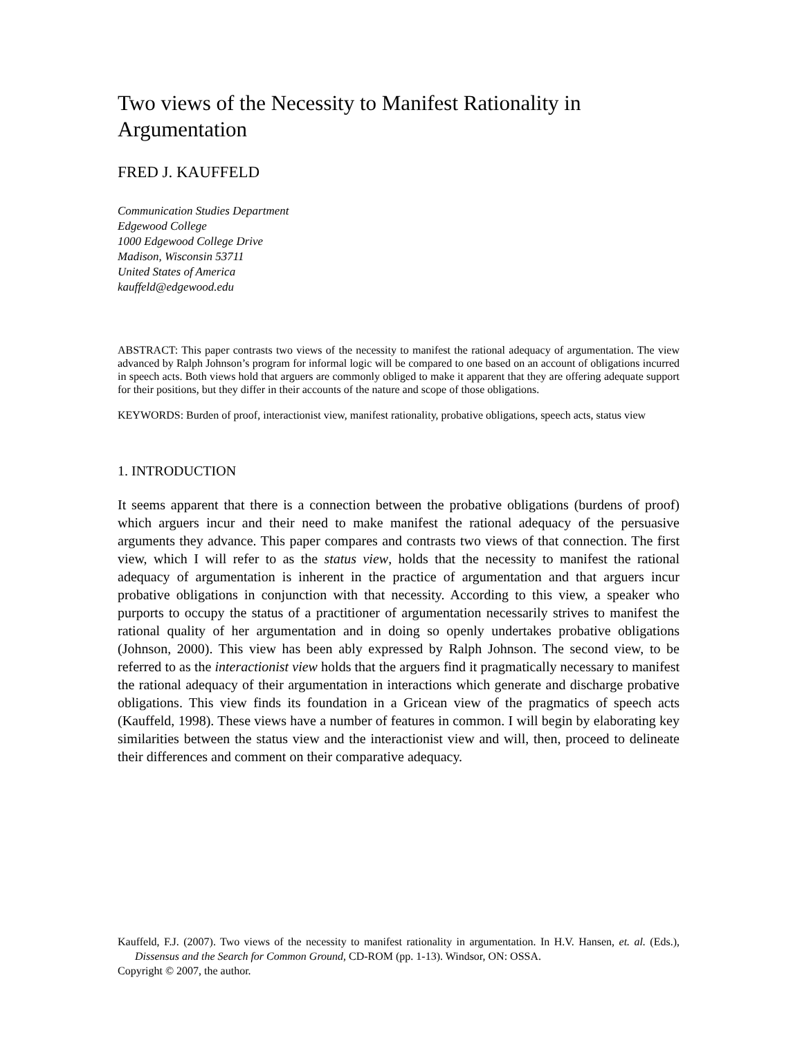Two views of the Necessity to Manifest Rationality in Argumentation
FRED J. KAUFFELD
Communication Studies Department
Edgewood College
1000 Edgewood College Drive
Madison, Wisconsin 53711
United States of America
kauffeld@edgewood.edu
ABSTRACT: This paper contrasts two views of the necessity to manifest the rational adequacy of argumentation. The view advanced by Ralph Johnson’s program for informal logic will be compared to one based on an account of obligations incurred in speech acts. Both views hold that arguers are commonly obliged to make it apparent that they are offering adequate support for their positions, but they differ in their accounts of the nature and scope of those obligations.
KEYWORDS: Burden of proof, interactionist view, manifest rationality, probative obligations, speech acts, status view
1. INTRODUCTION
It seems apparent that there is a connection between the probative obligations (burdens of proof) which arguers incur and their need to make manifest the rational adequacy of the persuasive arguments they advance. This paper compares and contrasts two views of that connection. The first view, which I will refer to as the status view, holds that the necessity to manifest the rational adequacy of argumentation is inherent in the practice of argumentation and that arguers incur probative obligations in conjunction with that necessity. According to this view, a speaker who purports to occupy the status of a practitioner of argumentation necessarily strives to manifest the rational quality of her argumentation and in doing so openly undertakes probative obligations (Johnson, 2000). This view has been ably expressed by Ralph Johnson. The second view, to be referred to as the interactionist view holds that the arguers find it pragmatically necessary to manifest the rational adequacy of their argumentation in interactions which generate and discharge probative obligations. This view finds its foundation in a Gricean view of the pragmatics of speech acts (Kauffeld, 1998). These views have a number of features in common. I will begin by elaborating key similarities between the status view and the interactionist view and will, then, proceed to delineate their differences and comment on their comparative adequacy.
Kauffeld, F.J. (2007). Two views of the necessity to manifest rationality in argumentation. In H.V. Hansen, et. al. (Eds.), Dissensus and the Search for Common Ground, CD-ROM (pp. 1-13). Windsor, ON: OSSA.
Copyright © 2007, the author.